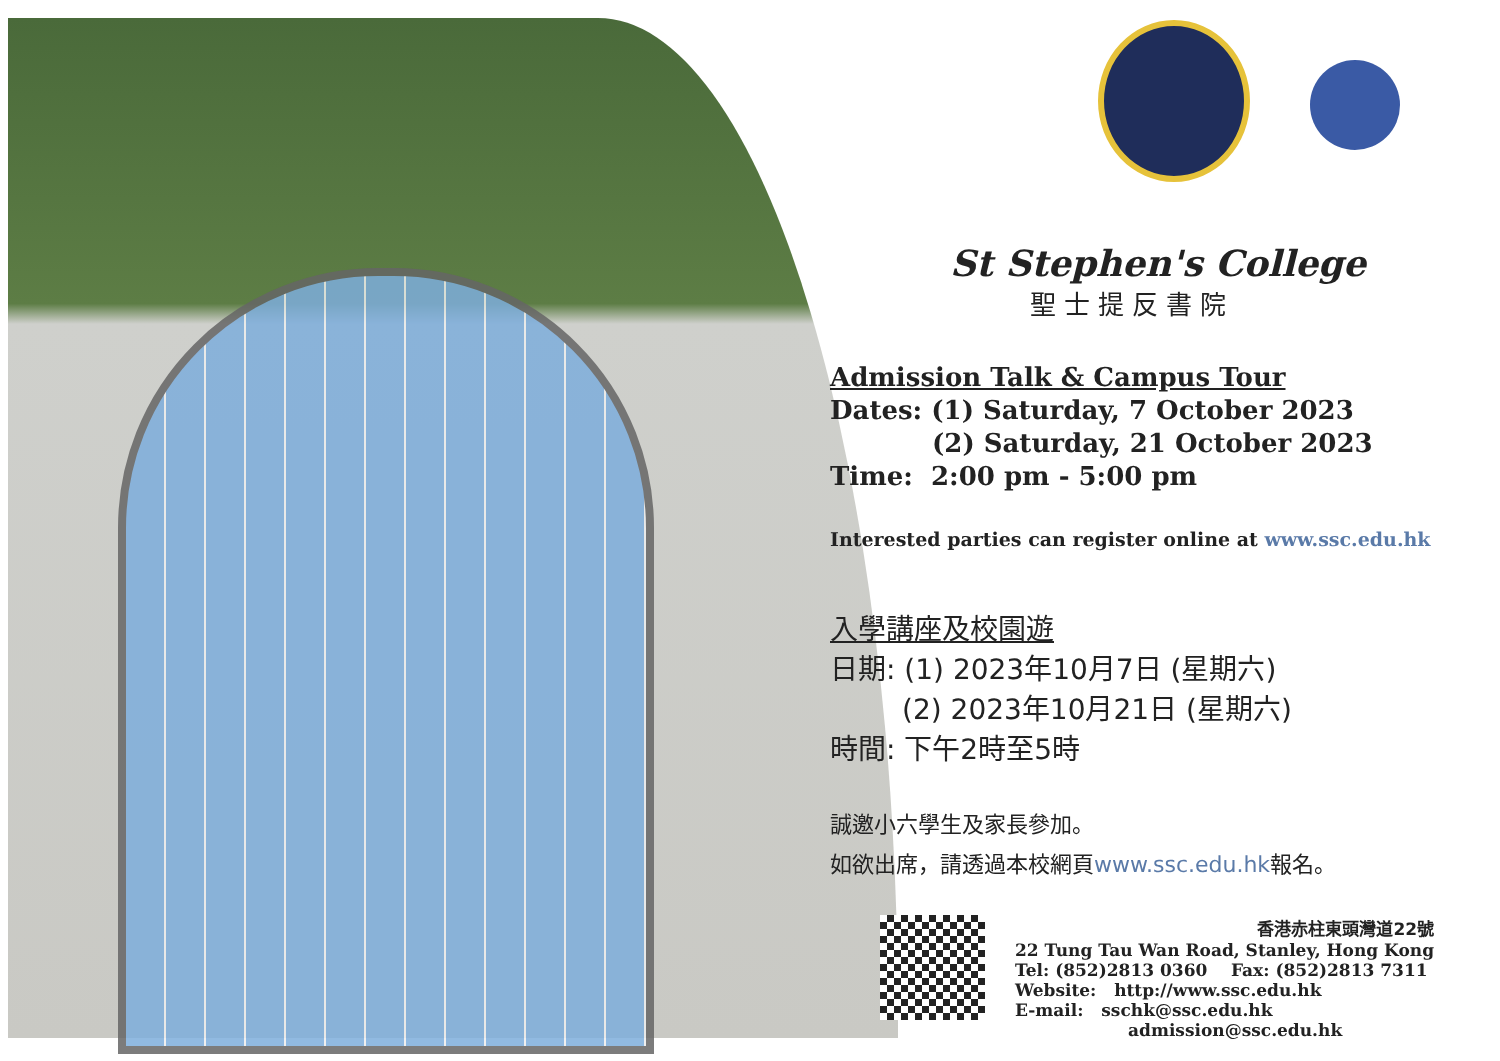St Stephen's College
聖士提反書院
Admission Talk & Campus Tour
Dates: (1) Saturday, 7 October 2023
(2) Saturday, 21 October 2023
Time: 2:00 pm - 5:00 pm
Interested parties can register online at www.ssc.edu.hk
入學講座及校園遊
日期: (1) 2023年10月7日 (星期六)
(2) 2023年10月21日 (星期六)
時間: 下午2時至5時
誠邀小六學生及家長參加。
如欲出席，請透過本校網頁www.ssc.edu.hk報名。
香港赤柱東頭灣道22號
22 Tung Tau Wan Road, Stanley, Hong Kong
Tel: (852)2813 0360 Fax: (852)2813 7311
Website: http://www.ssc.edu.hk
E-mail: sschk@ssc.edu.hk
admission@ssc.edu.hk